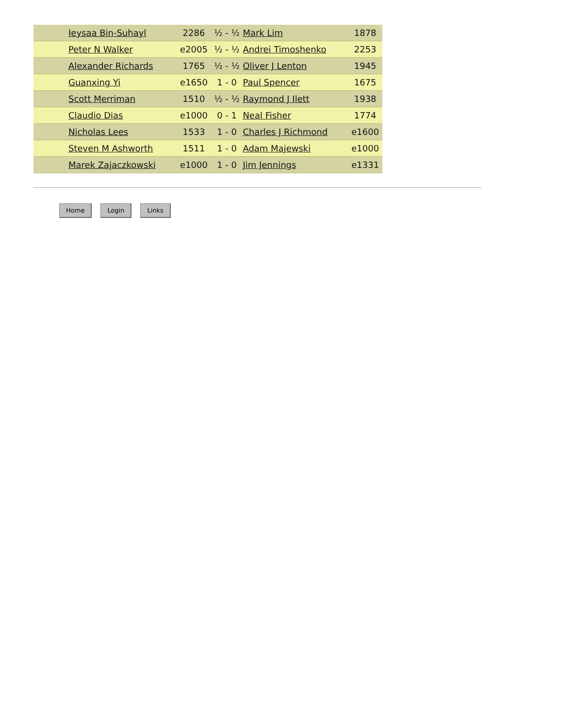| | Ieysaa Bin-Suhayl | 2286 | ½ - ½ | Mark Lim | 1878 |
| | Peter N Walker | e2005 | ½ - ½ | Andrei Timoshenko | 2253 |
| | Alexander Richards | 1765 | ½ - ½ | Oliver J Lenton | 1945 |
| | Guanxing Yi | e1650 | 1 - 0 | Paul Spencer | 1675 |
| | Scott Merriman | 1510 | ½ - ½ | Raymond J Ilett | 1938 |
| | Claudio Dias | e1000 | 0 - 1 | Neal Fisher | 1774 |
| | Nicholas Lees | 1533 | 1 - 0 | Charles J Richmond | e1600 |
| | Steven M Ashworth | 1511 | 1 - 0 | Adam Majewski | e1000 |
| | Marek Zajaczkowski | e1000 | 1 - 0 | Jim Jennings | e1331 |
Home Login Links